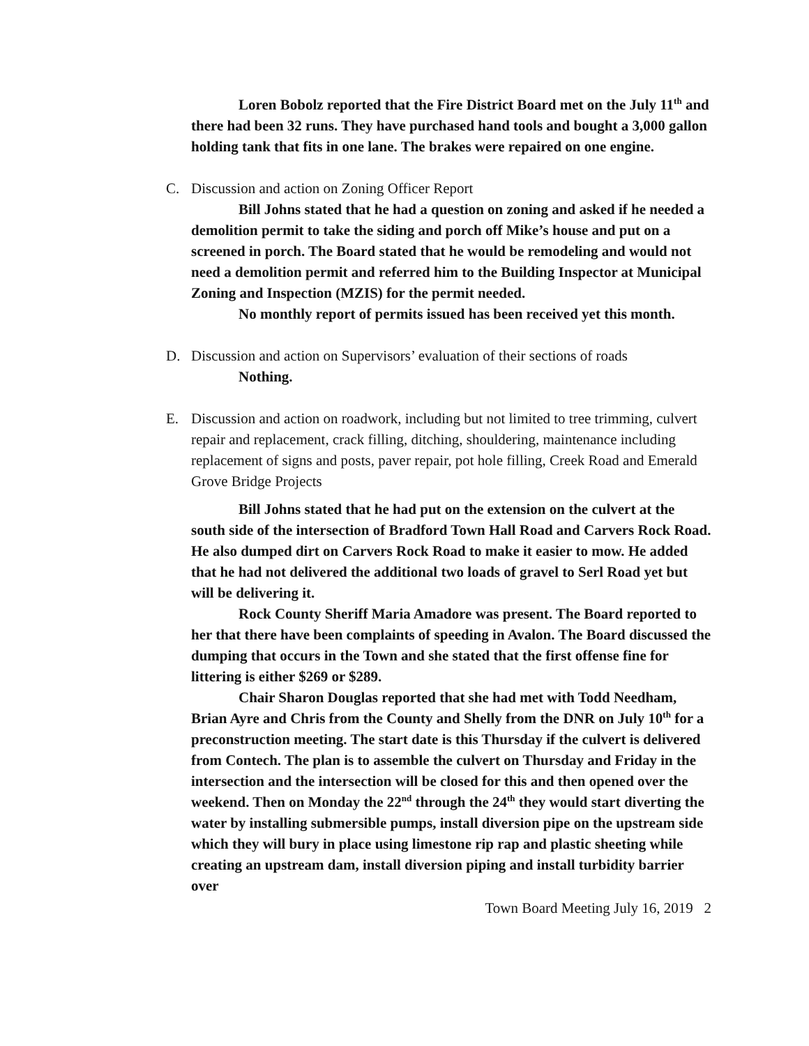Loren Bobolz reported that the Fire District Board met on the July 11<sup>th</sup> and there had been 32 runs. They have purchased hand tools and bought a 3,000 gallon holding tank that fits in one lane. The brakes were repaired on one engine.
C. Discussion and action on Zoning Officer Report
Bill Johns stated that he had a question on zoning and asked if he needed a demolition permit to take the siding and porch off Mike’s house and put on a screened in porch. The Board stated that he would be remodeling and would not need a demolition permit and referred him to the Building Inspector at Municipal Zoning and Inspection (MZIS) for the permit needed.
No monthly report of permits issued has been received yet this month.
D. Discussion and action on Supervisors’ evaluation of their sections of roads
Nothing.
E. Discussion and action on roadwork, including but not limited to tree trimming, culvert repair and replacement, crack filling, ditching, shouldering, maintenance including replacement of signs and posts, paver repair, pot hole filling, Creek Road and Emerald Grove Bridge Projects
Bill Johns stated that he had put on the extension on the culvert at the south side of the intersection of Bradford Town Hall Road and Carvers Rock Road. He also dumped dirt on Carvers Rock Road to make it easier to mow. He added that he had not delivered the additional two loads of gravel to Serl Road yet but will be delivering it.
Rock County Sheriff Maria Amadore was present. The Board reported to her that there have been complaints of speeding in Avalon. The Board discussed the dumping that occurs in the Town and she stated that the first offense fine for littering is either $269 or $289.
Chair Sharon Douglas reported that she had met with Todd Needham, Brian Ayre and Chris from the County and Shelly from the DNR on July 10<sup>th</sup> for a preconstruction meeting. The start date is this Thursday if the culvert is delivered from Contech. The plan is to assemble the culvert on Thursday and Friday in the intersection and the intersection will be closed for this and then opened over the weekend. Then on Monday the 22<sup>nd</sup> through the 24<sup>th</sup> they would start diverting the water by installing submersible pumps, install diversion pipe on the upstream side which they will bury in place using limestone rip rap and plastic sheeting while creating an upstream dam, install diversion piping and install turbidity barrier over
Town Board Meeting July 16, 2019 2